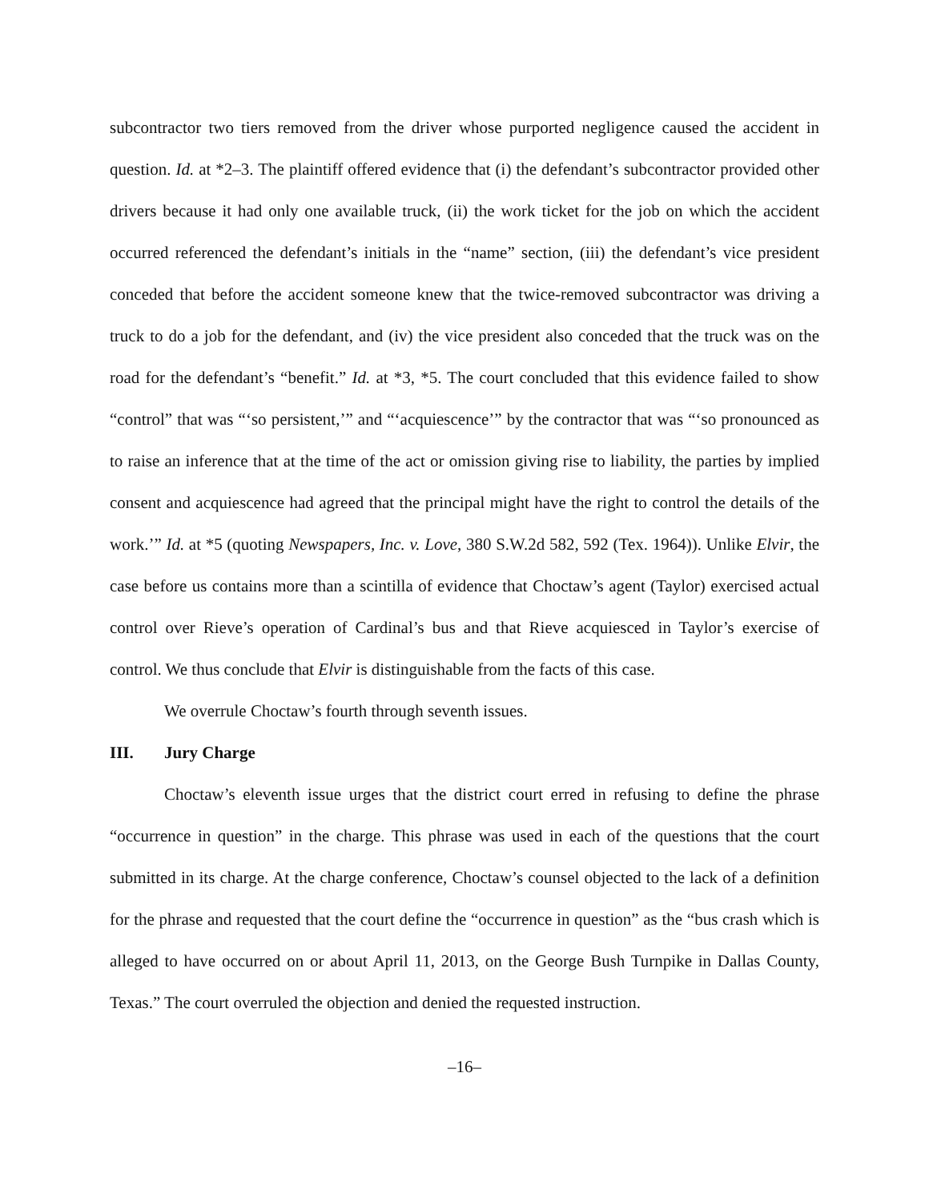subcontractor two tiers removed from the driver whose purported negligence caused the accident in question. Id. at *2–3. The plaintiff offered evidence that (i) the defendant’s subcontractor provided other drivers because it had only one available truck, (ii) the work ticket for the job on which the accident occurred referenced the defendant’s initials in the “name” section, (iii) the defendant’s vice president conceded that before the accident someone knew that the twice-removed subcontractor was driving a truck to do a job for the defendant, and (iv) the vice president also conceded that the truck was on the road for the defendant’s “benefit.” Id. at *3, *5. The court concluded that this evidence failed to show “control” that was “‘so persistent,’” and “‘acquiescence’” by the contractor that was “‘so pronounced as to raise an inference that at the time of the act or omission giving rise to liability, the parties by implied consent and acquiescence had agreed that the principal might have the right to control the details of the work.’” Id. at *5 (quoting Newspapers, Inc. v. Love, 380 S.W.2d 582, 592 (Tex. 1964)). Unlike Elvir, the case before us contains more than a scintilla of evidence that Choctaw’s agent (Taylor) exercised actual control over Rieve’s operation of Cardinal’s bus and that Rieve acquiesced in Taylor’s exercise of control. We thus conclude that Elvir is distinguishable from the facts of this case.
We overrule Choctaw’s fourth through seventh issues.
III. Jury Charge
Choctaw’s eleventh issue urges that the district court erred in refusing to define the phrase “occurrence in question” in the charge. This phrase was used in each of the questions that the court submitted in its charge. At the charge conference, Choctaw’s counsel objected to the lack of a definition for the phrase and requested that the court define the “occurrence in question” as the “bus crash which is alleged to have occurred on or about April 11, 2013, on the George Bush Turnpike in Dallas County, Texas.” The court overruled the objection and denied the requested instruction.
–16–